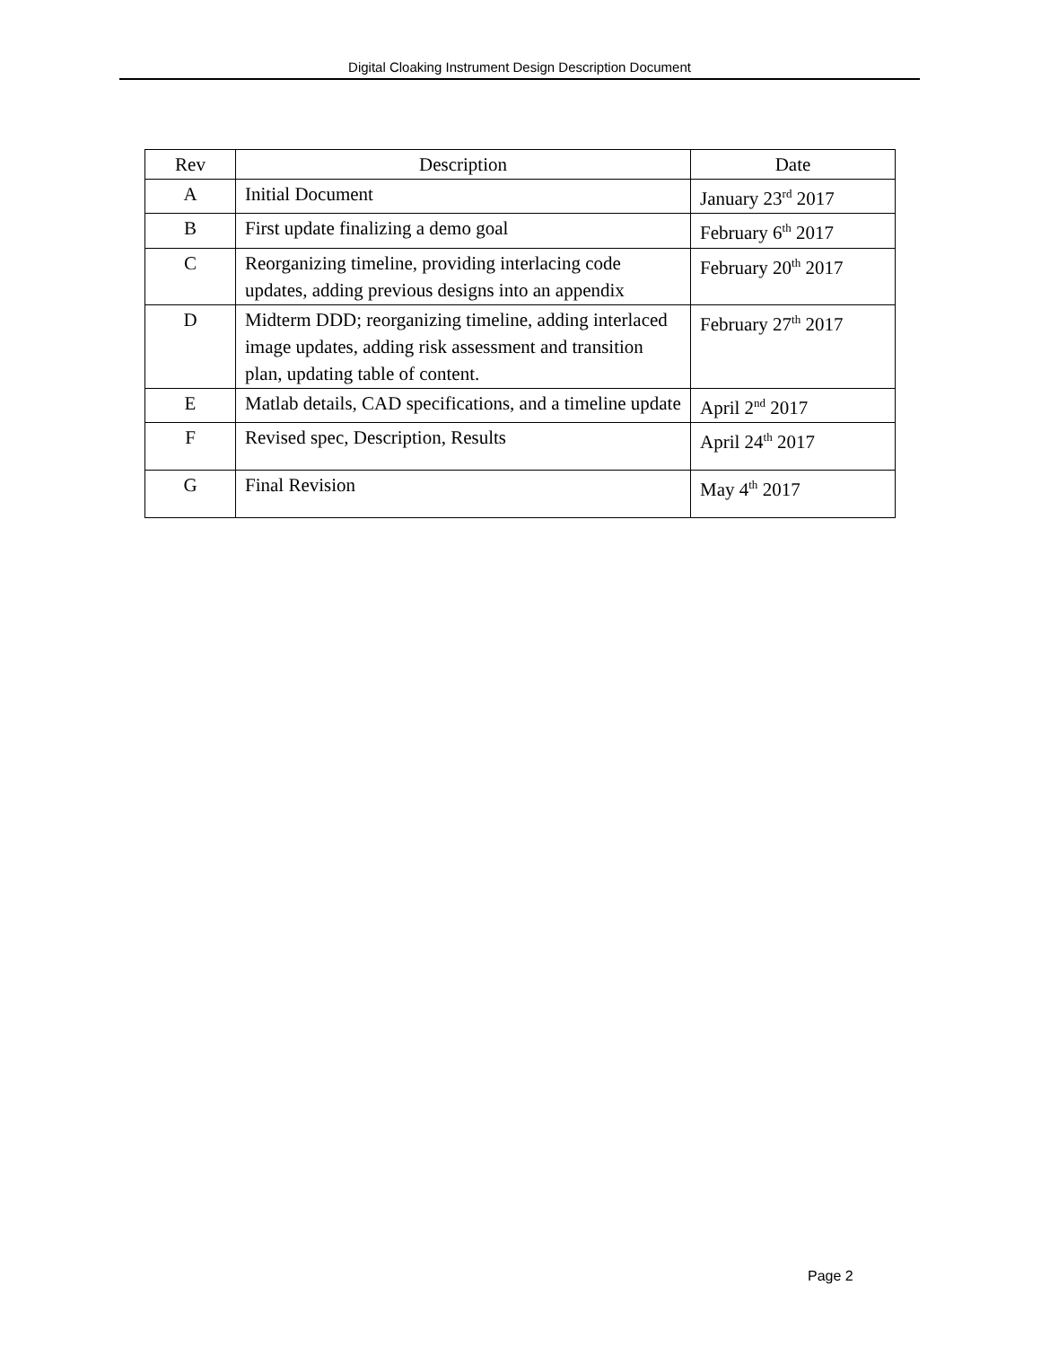Digital Cloaking Instrument Design Description Document
| Rev | Description | Date |
| A | Initial Document | January 23<sup>rd</sup> 2017 |
| B | First update finalizing a demo goal | February 6<sup>th</sup> 2017 |
| C | Reorganizing timeline, providing interlacing code updates, adding previous designs into an appendix | February 20<sup>th</sup> 2017 |
| D | Midterm DDD; reorganizing timeline, adding interlaced image updates, adding risk assessment and transition plan, updating table of content. | February 27<sup>th</sup> 2017 |
| E | Matlab details, CAD specifications, and a timeline update | April 2<sup>nd</sup> 2017 |
| F | Revised spec, Description, Results | April 24<sup>th</sup> 2017 |
| G | Final Revision | May 4<sup>th</sup> 2017 |
Page 2